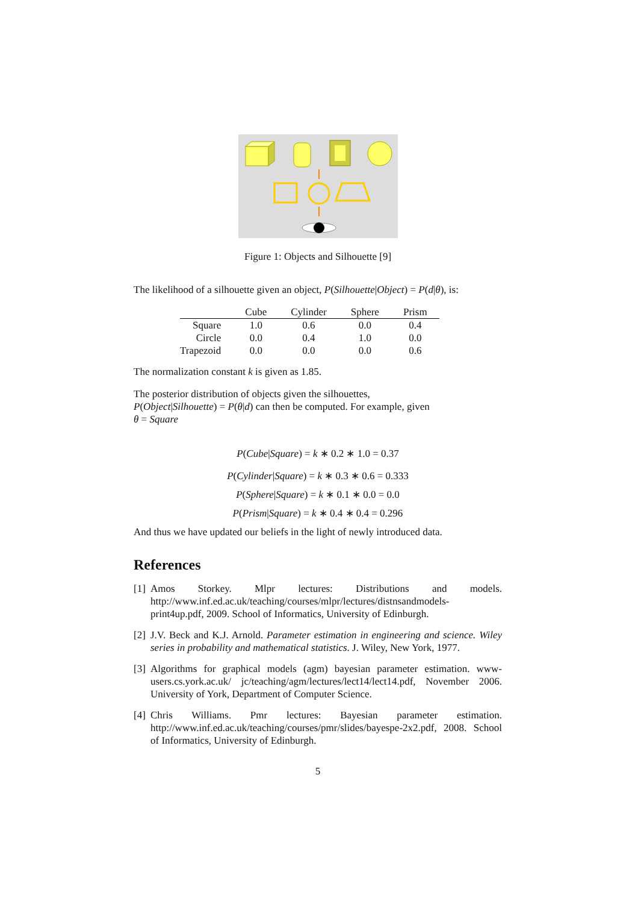Figure 1: Objects and Silhouette [9]
The likelihood of a silhouette given an object, P(Silhouette|Object) = P(d|θ), is:
| | Cube | Cylinder | Sphere | Prism |
| --- | --- | --- | --- | --- |
| Square | 1.0 | 0.6 | 0.0 | 0.4 |
| Circle | 0.0 | 0.4 | 1.0 | 0.0 |
| Trapezoid | 0.0 | 0.0 | 0.0 | 0.6 |
The normalization constant k is given as 1.85.
The posterior distribution of objects given the silhouettes,
P(Object|Silhouette) = P(θ|d) can then be computed. For example, given
θ = Square
P(Cube|Square) = k ∗ 0.2 ∗ 1.0 = 0.37
P(Cylinder|Square) = k ∗ 0.3 ∗ 0.6 = 0.333
P(Sphere|Square) = k ∗ 0.1 ∗ 0.0 = 0.0
P(Prism|Square) = k ∗ 0.4 ∗ 0.4 = 0.296
And thus we have updated our beliefs in the light of newly introduced data.
References
[1] Amos Storkey. Mlpr lectures: Distributions and models. http://www.inf.ed.ac.uk/teaching/courses/mlpr/lectures/distnsandmodels-print4up.pdf, 2009. School of Informatics, University of Edinburgh.
[2] J.V. Beck and K.J. Arnold. Parameter estimation in engineering and science. Wiley series in probability and mathematical statistics. J. Wiley, New York, 1977.
[3] Algorithms for graphical models (agm) bayesian parameter estimation. www-users.cs.york.ac.uk/ jc/teaching/agm/lectures/lect14/lect14.pdf, November 2006. University of York, Department of Computer Science.
[4] Chris Williams. Pmr lectures: Bayesian parameter estimation. http://www.inf.ed.ac.uk/teaching/courses/pmr/slides/bayespe-2x2.pdf, 2008. School of Informatics, University of Edinburgh.
5